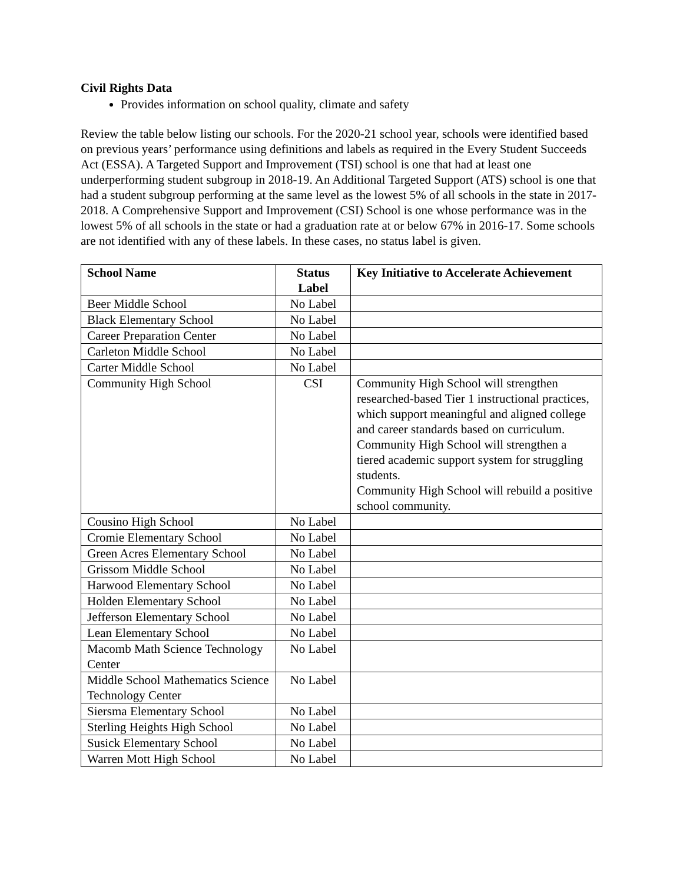Civil Rights Data
Provides information on school quality, climate and safety
Review the table below listing our schools. For the 2020-21 school year, schools were identified based on previous years’ performance using definitions and labels as required in the Every Student Succeeds Act (ESSA). A Targeted Support and Improvement (TSI) school is one that had at least one underperforming student subgroup in 2018-19. An Additional Targeted Support (ATS) school is one that had a student subgroup performing at the same level as the lowest 5% of all schools in the state in 2017-2018. A Comprehensive Support and Improvement (CSI) School is one whose performance was in the lowest 5% of all schools in the state or had a graduation rate at or below 67% in 2016-17. Some schools are not identified with any of these labels. In these cases, no status label is given.
| School Name | Status Label | Key Initiative to Accelerate Achievement |
| --- | --- | --- |
| Beer Middle School | No Label | |
| Black Elementary School | No Label | |
| Career Preparation Center | No Label | |
| Carleton Middle School | No Label | |
| Carter Middle School | No Label | |
| Community High School | CSI | Community High School will strengthen researched-based Tier 1 instructional practices, which support meaningful and aligned college and career standards based on curriculum. Community High School will strengthen a tiered academic support system for struggling students. Community High School will rebuild a positive school community. |
| Cousino High School | No Label | |
| Cromie Elementary School | No Label | |
| Green Acres Elementary School | No Label | |
| Grissom Middle School | No Label | |
| Harwood Elementary School | No Label | |
| Holden Elementary School | No Label | |
| Jefferson Elementary School | No Label | |
| Lean Elementary School | No Label | |
| Macomb Math Science Technology Center | No Label | |
| Middle School Mathematics Science Technology Center | No Label | |
| Siersma Elementary School | No Label | |
| Sterling Heights High School | No Label | |
| Susick Elementary School | No Label | |
| Warren Mott High School | No Label | |